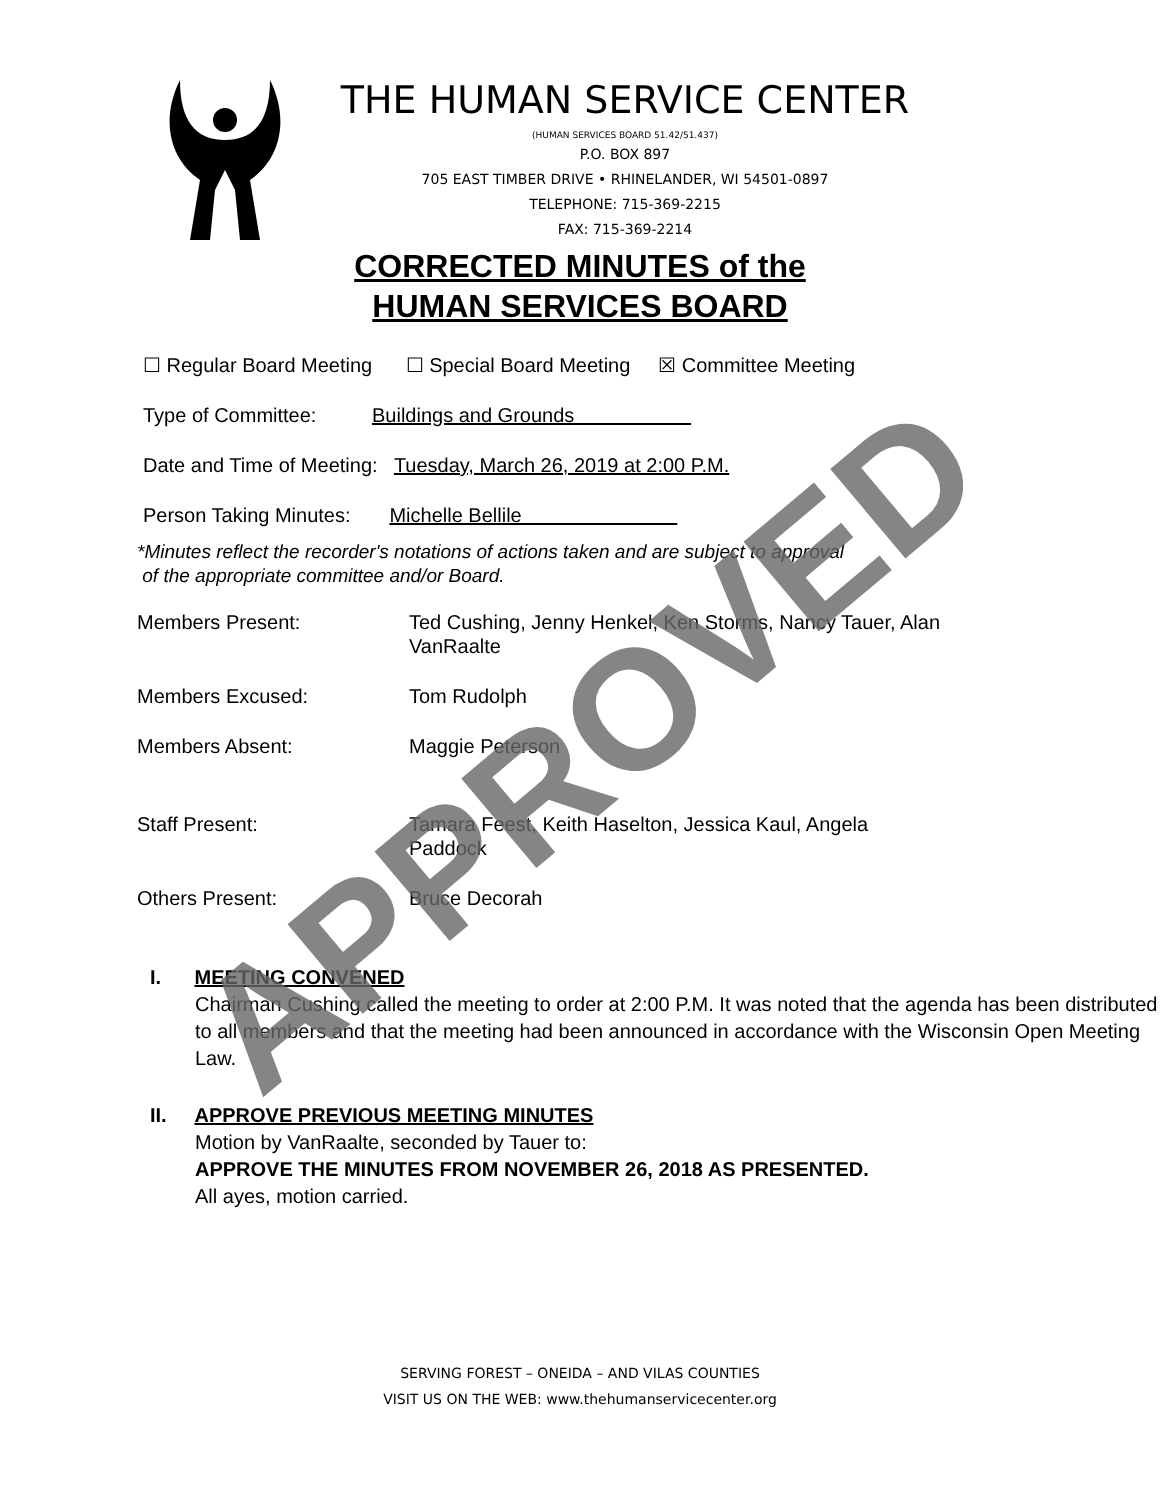THE HUMAN SERVICE CENTER
(HUMAN SERVICES BOARD 51.42/51.437)
P.O. BOX 897
705 EAST TIMBER DRIVE • RHINELANDER, WI 54501-0897
TELEPHONE: 715-369-2215
FAX: 715-369-2214
CORRECTED MINUTES of the
HUMAN SERVICES BOARD
☐ Regular Board Meeting ☐ Special Board Meeting ☒ Committee Meeting
Type of Committee: Buildings and Grounds
Date and Time of Meeting: Tuesday, March 26, 2019 at 2:00 P.M.
Person Taking Minutes: Michelle Bellile
*Minutes reflect the recorder's notations of actions taken and are subject to approval
of the appropriate committee and/or Board.
| Members Present: | Ted Cushing, Jenny Henkel, Ken Storms, Nancy Tauer, Alan VanRaalte |
| Members Excused: | Tom Rudolph |
| Members Absent: | Maggie Peterson |
| Staff Present: | Tamara Feest, Keith Haselton, Jessica Kaul, Angela Paddock |
| Others Present: | Bruce Decorah |
I. MEETING CONVENED
Chairman Cushing called the meeting to order at 2:00 P.M. It was noted that the agenda has been distributed to all members and that the meeting had been announced in accordance with the Wisconsin Open Meeting Law.
II. APPROVE PREVIOUS MEETING MINUTES
Motion by VanRaalte, seconded by Tauer to:
APPROVE THE MINUTES FROM NOVEMBER 26, 2018 AS PRESENTED.
All ayes, motion carried.
SERVING FOREST – ONEIDA – AND VILAS COUNTIES
VISIT US ON THE WEB: www.thehumanservicecenter.org
APPROVED